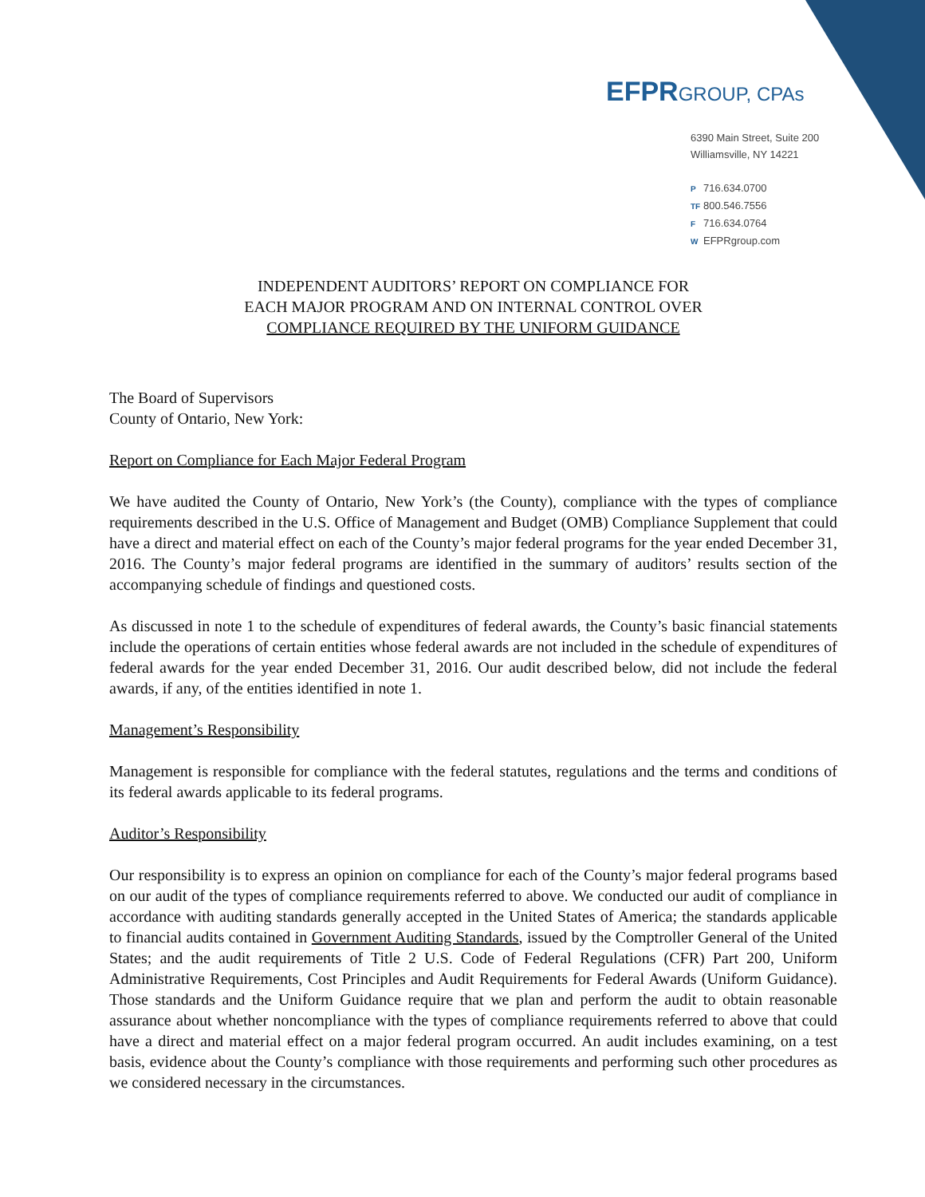EFPRGROUP, CPAs
6390 Main Street, Suite 200
Williamsville, NY 14221
P 716.634.0700
TF 800.546.7556
F 716.634.0764
W EFPRgroup.com
INDEPENDENT AUDITORS’ REPORT ON COMPLIANCE FOR
EACH MAJOR PROGRAM AND ON INTERNAL CONTROL OVER
COMPLIANCE REQUIRED BY THE UNIFORM GUIDANCE
The Board of Supervisors
County of Ontario, New York:
Report on Compliance for Each Major Federal Program
We have audited the County of Ontario, New York’s (the County), compliance with the types of compliance requirements described in the U.S. Office of Management and Budget (OMB) Compliance Supplement that could have a direct and material effect on each of the County’s major federal programs for the year ended December 31, 2016. The County’s major federal programs are identified in the summary of auditors’ results section of the accompanying schedule of findings and questioned costs.
As discussed in note 1 to the schedule of expenditures of federal awards, the County’s basic financial statements include the operations of certain entities whose federal awards are not included in the schedule of expenditures of federal awards for the year ended December 31, 2016. Our audit described below, did not include the federal awards, if any, of the entities identified in note 1.
Management’s Responsibility
Management is responsible for compliance with the federal statutes, regulations and the terms and conditions of its federal awards applicable to its federal programs.
Auditor’s Responsibility
Our responsibility is to express an opinion on compliance for each of the County’s major federal programs based on our audit of the types of compliance requirements referred to above. We conducted our audit of compliance in accordance with auditing standards generally accepted in the United States of America; the standards applicable to financial audits contained in Government Auditing Standards, issued by the Comptroller General of the United States; and the audit requirements of Title 2 U.S. Code of Federal Regulations (CFR) Part 200, Uniform Administrative Requirements, Cost Principles and Audit Requirements for Federal Awards (Uniform Guidance). Those standards and the Uniform Guidance require that we plan and perform the audit to obtain reasonable assurance about whether noncompliance with the types of compliance requirements referred to above that could have a direct and material effect on a major federal program occurred. An audit includes examining, on a test basis, evidence about the County’s compliance with those requirements and performing such other procedures as we considered necessary in the circumstances.